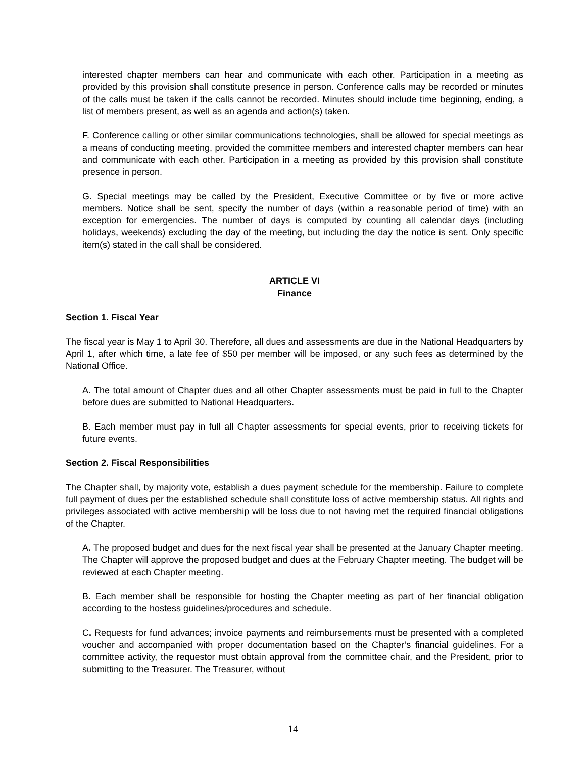interested chapter members can hear and communicate with each other. Participation in a meeting as provided by this provision shall constitute presence in person. Conference calls may be recorded or minutes of the calls must be taken if the calls cannot be recorded. Minutes should include time beginning, ending, a list of members present, as well as an agenda and action(s) taken.
F. Conference calling or other similar communications technologies, shall be allowed for special meetings as a means of conducting meeting, provided the committee members and interested chapter members can hear and communicate with each other. Participation in a meeting as provided by this provision shall constitute presence in person.
G. Special meetings may be called by the President, Executive Committee or by five or more active members. Notice shall be sent, specify the number of days (within a reasonable period of time) with an exception for emergencies. The number of days is computed by counting all calendar days (including holidays, weekends) excluding the day of the meeting, but including the day the notice is sent. Only specific item(s) stated in the call shall be considered.
ARTICLE VI
Finance
Section 1. Fiscal Year
The fiscal year is May 1 to April 30. Therefore, all dues and assessments are due in the National Headquarters by April 1, after which time, a late fee of $50 per member will be imposed, or any such fees as determined by the National Office.
A. The total amount of Chapter dues and all other Chapter assessments must be paid in full to the Chapter before dues are submitted to National Headquarters.
B. Each member must pay in full all Chapter assessments for special events, prior to receiving tickets for future events.
Section 2. Fiscal Responsibilities
The Chapter shall, by majority vote, establish a dues payment schedule for the membership. Failure to complete full payment of dues per the established schedule shall constitute loss of active membership status. All rights and privileges associated with active membership will be loss due to not having met the required financial obligations of the Chapter.
A. The proposed budget and dues for the next fiscal year shall be presented at the January Chapter meeting. The Chapter will approve the proposed budget and dues at the February Chapter meeting. The budget will be reviewed at each Chapter meeting.
B. Each member shall be responsible for hosting the Chapter meeting as part of her financial obligation according to the hostess guidelines/procedures and schedule.
C. Requests for fund advances; invoice payments and reimbursements must be presented with a completed voucher and accompanied with proper documentation based on the Chapter’s financial guidelines. For a committee activity, the requestor must obtain approval from the committee chair, and the President, prior to submitting to the Treasurer. The Treasurer, without
14